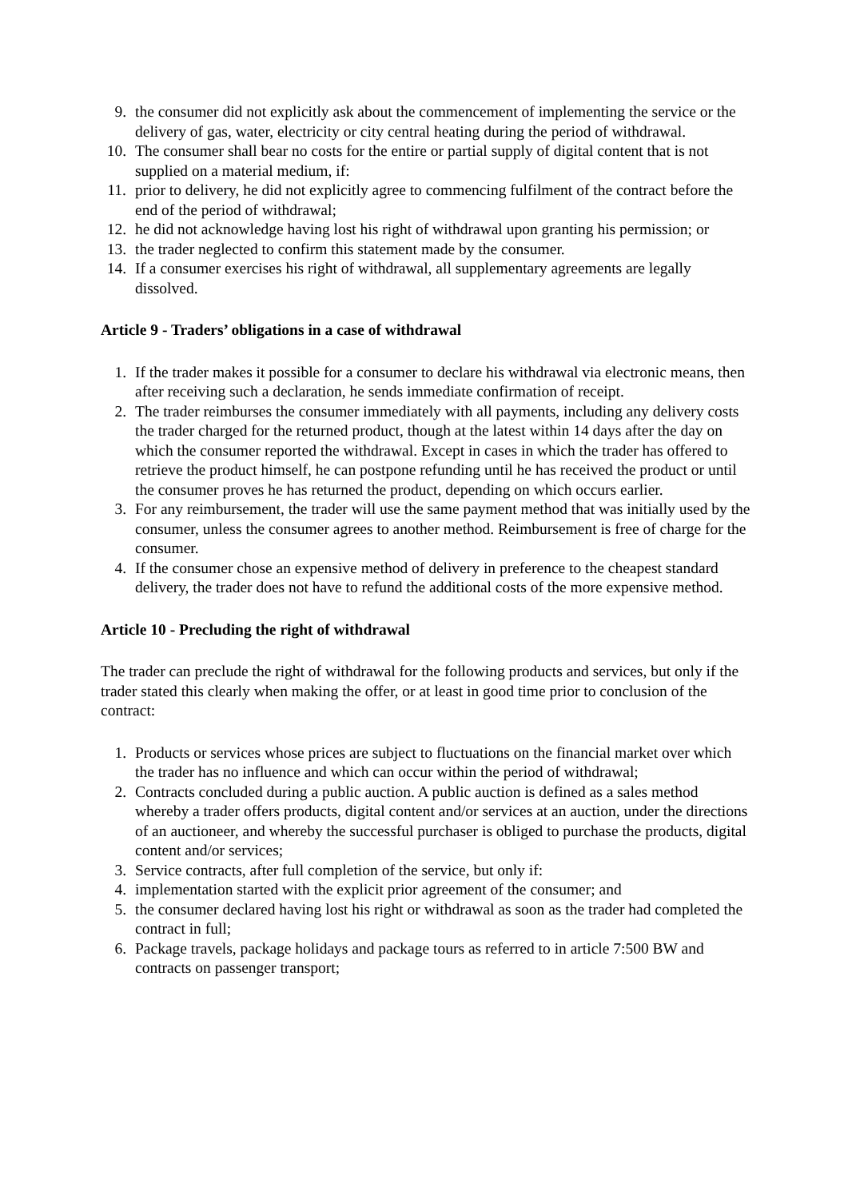9. the consumer did not explicitly ask about the commencement of implementing the service or the delivery of gas, water, electricity or city central heating during the period of withdrawal.
10. The consumer shall bear no costs for the entire or partial supply of digital content that is not supplied on a material medium, if:
11. prior to delivery, he did not explicitly agree to commencing fulfilment of the contract before the end of the period of withdrawal;
12. he did not acknowledge having lost his right of withdrawal upon granting his permission; or
13. the trader neglected to confirm this statement made by the consumer.
14. If a consumer exercises his right of withdrawal, all supplementary agreements are legally dissolved.
Article 9 - Traders’ obligations in a case of withdrawal
1. If the trader makes it possible for a consumer to declare his withdrawal via electronic means, then after receiving such a declaration, he sends immediate confirmation of receipt.
2. The trader reimburses the consumer immediately with all payments, including any delivery costs the trader charged for the returned product, though at the latest within 14 days after the day on which the consumer reported the withdrawal. Except in cases in which the trader has offered to retrieve the product himself, he can postpone refunding until he has received the product or until the consumer proves he has returned the product, depending on which occurs earlier.
3. For any reimbursement, the trader will use the same payment method that was initially used by the consumer, unless the consumer agrees to another method. Reimbursement is free of charge for the consumer.
4. If the consumer chose an expensive method of delivery in preference to the cheapest standard delivery, the trader does not have to refund the additional costs of the more expensive method.
Article 10 - Precluding the right of withdrawal
The trader can preclude the right of withdrawal for the following products and services, but only if the trader stated this clearly when making the offer, or at least in good time prior to conclusion of the contract:
1. Products or services whose prices are subject to fluctuations on the financial market over which the trader has no influence and which can occur within the period of withdrawal;
2. Contracts concluded during a public auction. A public auction is defined as a sales method whereby a trader offers products, digital content and/or services at an auction, under the directions of an auctioneer, and whereby the successful purchaser is obliged to purchase the products, digital content and/or services;
3. Service contracts, after full completion of the service, but only if:
4. implementation started with the explicit prior agreement of the consumer; and
5. the consumer declared having lost his right or withdrawal as soon as the trader had completed the contract in full;
6. Package travels, package holidays and package tours as referred to in article 7:500 BW and contracts on passenger transport;